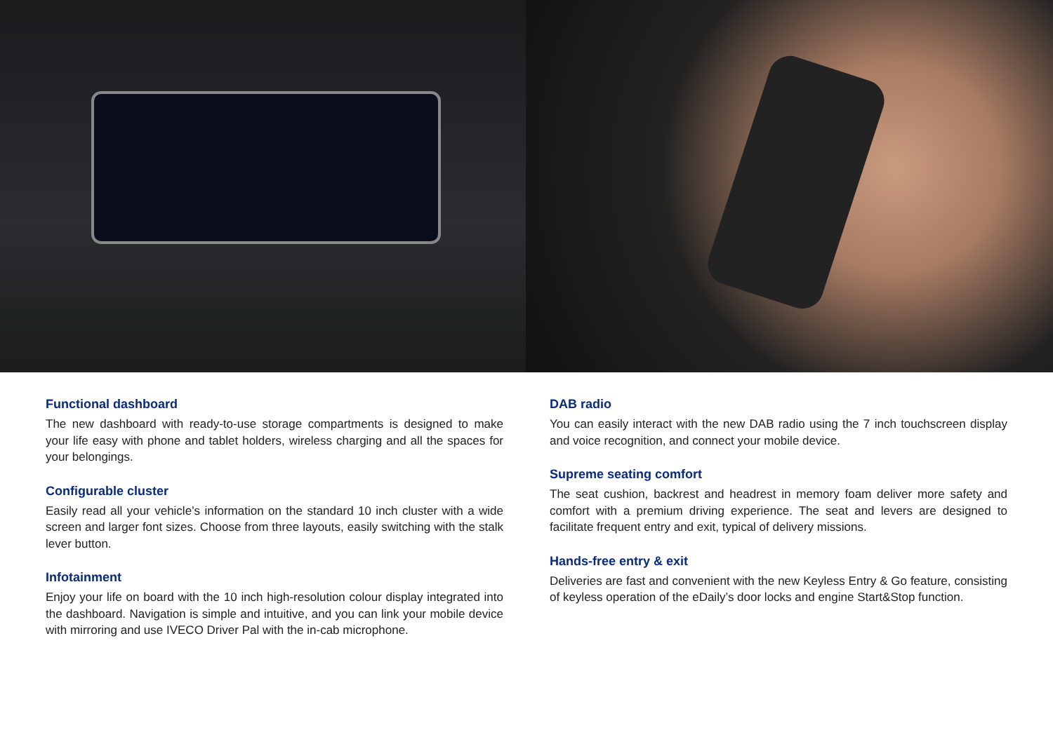Functional dashboard
The new dashboard with ready-to-use storage compartments is designed to make your life easy with phone and tablet holders, wireless charging and all the spaces for your belongings.
Configurable cluster
Easily read all your vehicle’s information on the standard 10 inch cluster with a wide screen and larger font sizes. Choose from three layouts, easily switching with the stalk lever button.
Infotainment
Enjoy your life on board with the 10 inch high-resolution colour display integrated into the dashboard. Navigation is simple and intuitive, and you can link your mobile device with mirroring and use IVECO Driver Pal with the in-cab microphone.
DAB radio
You can easily interact with the new DAB radio using the 7 inch touchscreen display and voice recognition, and connect your mobile device.
Supreme seating comfort
The seat cushion, backrest and headrest in memory foam deliver more safety and comfort with a premium driving experience. The seat and levers are designed to facilitate frequent entry and exit, typical of delivery missions.
Hands-free entry & exit
Deliveries are fast and convenient with the new Keyless Entry & Go feature, consisting of keyless operation of the eDaily’s door locks and engine Start&Stop function.